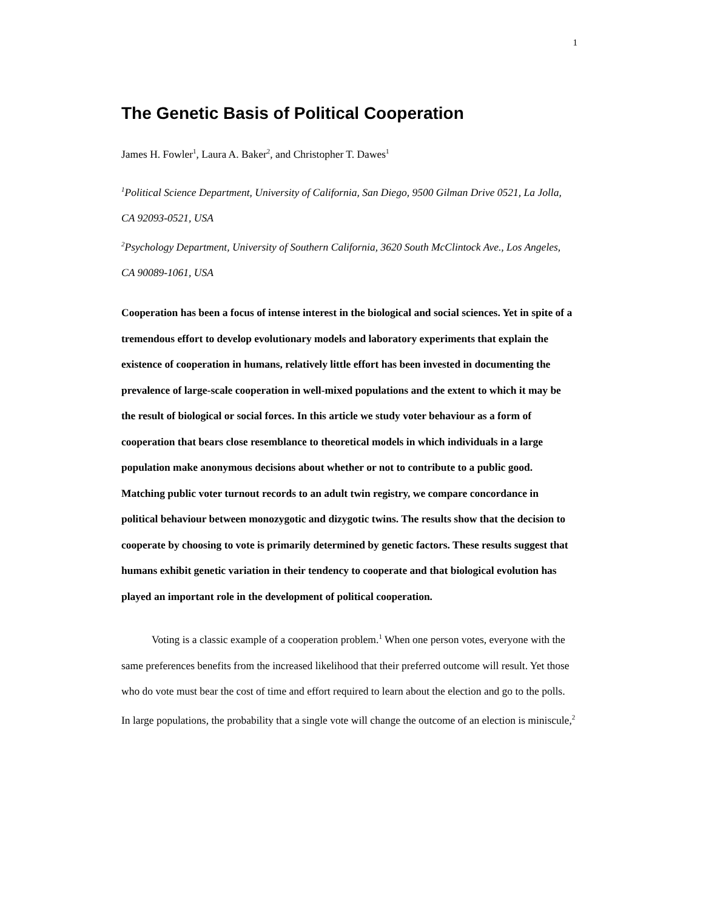1
The Genetic Basis of Political Cooperation
James H. Fowler<sup>1</sup>, Laura A. Baker<sup>2</sup>, and Christopher T. Dawes<sup>1</sup>
<sup>1</sup> Political Science Department, University of California, San Diego, 9500 Gilman Drive 0521, La Jolla, CA 92093-0521, USA
<sup>2</sup> Psychology Department, University of Southern California, 3620 South McClintock Ave., Los Angeles, CA 90089-1061, USA
Cooperation has been a focus of intense interest in the biological and social sciences. Yet in spite of a tremendous effort to develop evolutionary models and laboratory experiments that explain the existence of cooperation in humans, relatively little effort has been invested in documenting the prevalence of large-scale cooperation in well-mixed populations and the extent to which it may be the result of biological or social forces. In this article we study voter behaviour as a form of cooperation that bears close resemblance to theoretical models in which individuals in a large population make anonymous decisions about whether or not to contribute to a public good. Matching public voter turnout records to an adult twin registry, we compare concordance in political behaviour between monozygotic and dizygotic twins. The results show that the decision to cooperate by choosing to vote is primarily determined by genetic factors. These results suggest that humans exhibit genetic variation in their tendency to cooperate and that biological evolution has played an important role in the development of political cooperation.
Voting is a classic example of a cooperation problem.<sup>1</sup> When one person votes, everyone with the same preferences benefits from the increased likelihood that their preferred outcome will result. Yet those who do vote must bear the cost of time and effort required to learn about the election and go to the polls. In large populations, the probability that a single vote will change the outcome of an election is miniscule,<sup>2</sup>